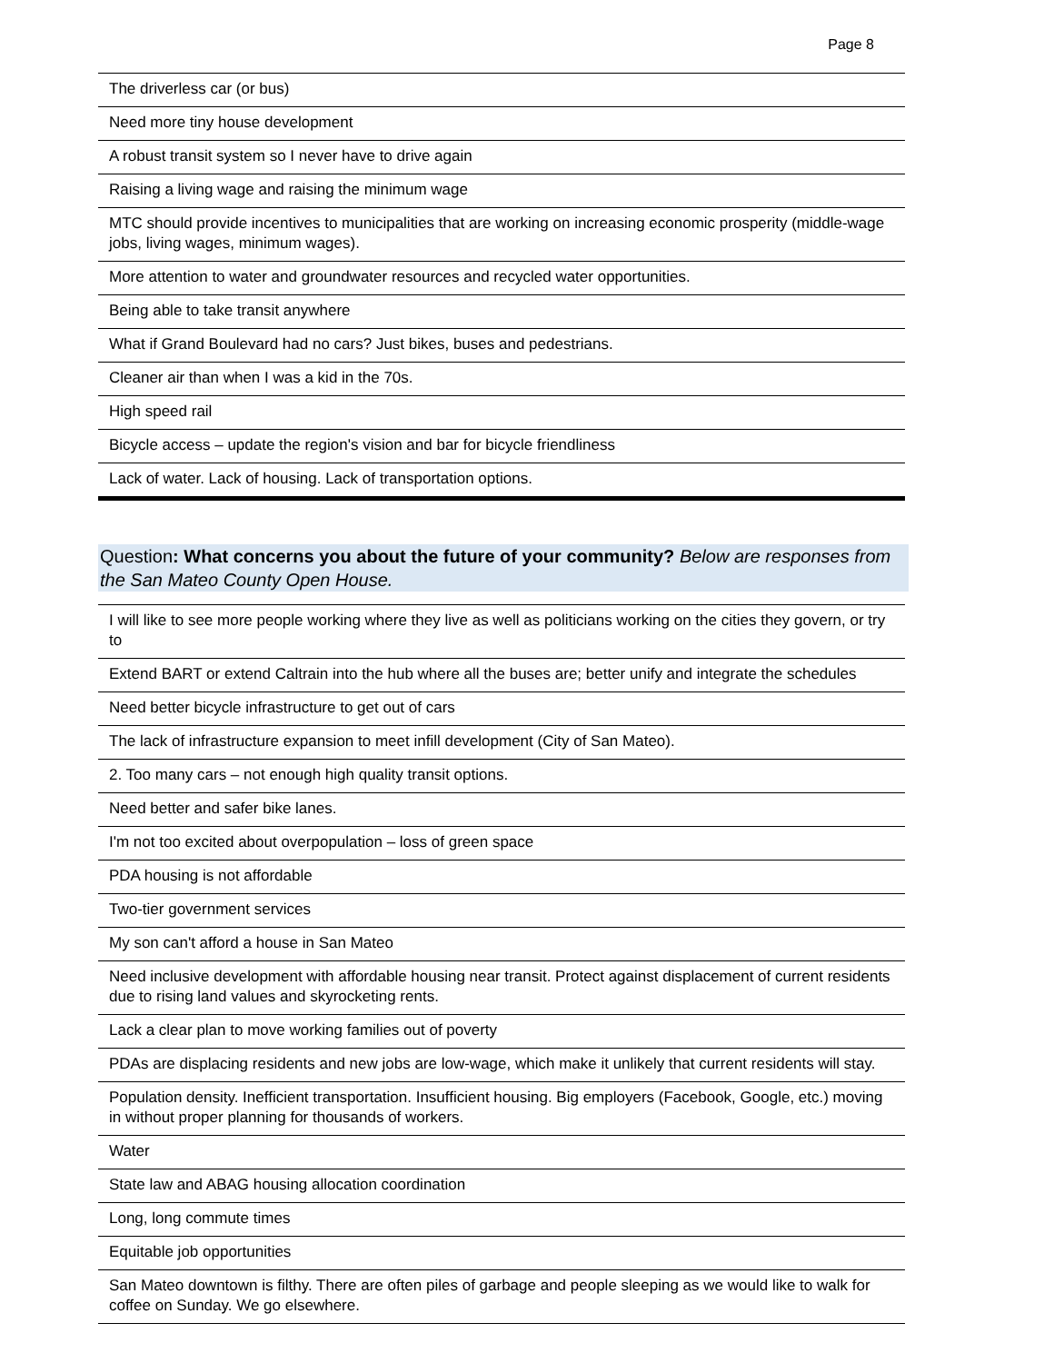Page 8
| The driverless car (or bus) |
| Need more tiny house development |
| A robust transit system so I never have to drive again |
| Raising a living wage and raising the minimum wage |
| MTC should provide incentives to municipalities that are working on increasing economic prosperity (middle-wage jobs, living wages, minimum wages). |
| More attention to water and groundwater resources and recycled water opportunities. |
| Being able to take transit anywhere |
| What if Grand Boulevard had no cars? Just bikes, buses and pedestrians. |
| Cleaner air than when I was a kid in the 70s. |
| High speed rail |
| Bicycle access – update the region's vision and bar for bicycle friendliness |
| Lack of water. Lack of housing. Lack of transportation options. |
Question: What concerns you about the future of your community? Below are responses from the San Mateo County Open House.
| I will like to see more people working where they live as well as politicians working on the cities they govern, or try to |
| Extend BART or extend Caltrain into the hub where all the buses are; better unify and integrate the schedules |
| Need better bicycle infrastructure to get out of cars |
| The lack of infrastructure expansion to meet infill development (City of San Mateo). |
| 2. Too many cars – not enough high quality transit options. |
| Need better and safer bike lanes. |
| I'm not too excited about overpopulation – loss of green space |
| PDA housing is not affordable |
| Two-tier government services |
| My son can't afford a house in San Mateo |
| Need inclusive development with affordable housing near transit. Protect against displacement of current residents due to rising land values and skyrocketing rents. |
| Lack a clear plan to move working families out of poverty |
| PDAs are displacing residents and new jobs are low-wage, which make it unlikely that current residents will stay. |
| Population density. Inefficient transportation. Insufficient housing. Big employers (Facebook, Google, etc.) moving in without proper planning for thousands of workers. |
| Water |
| State law and ABAG housing allocation coordination |
| Long, long commute times |
| Equitable job opportunities |
| San Mateo downtown is filthy. There are often piles of garbage and people sleeping as we would like to walk for coffee on Sunday. We go elsewhere. |